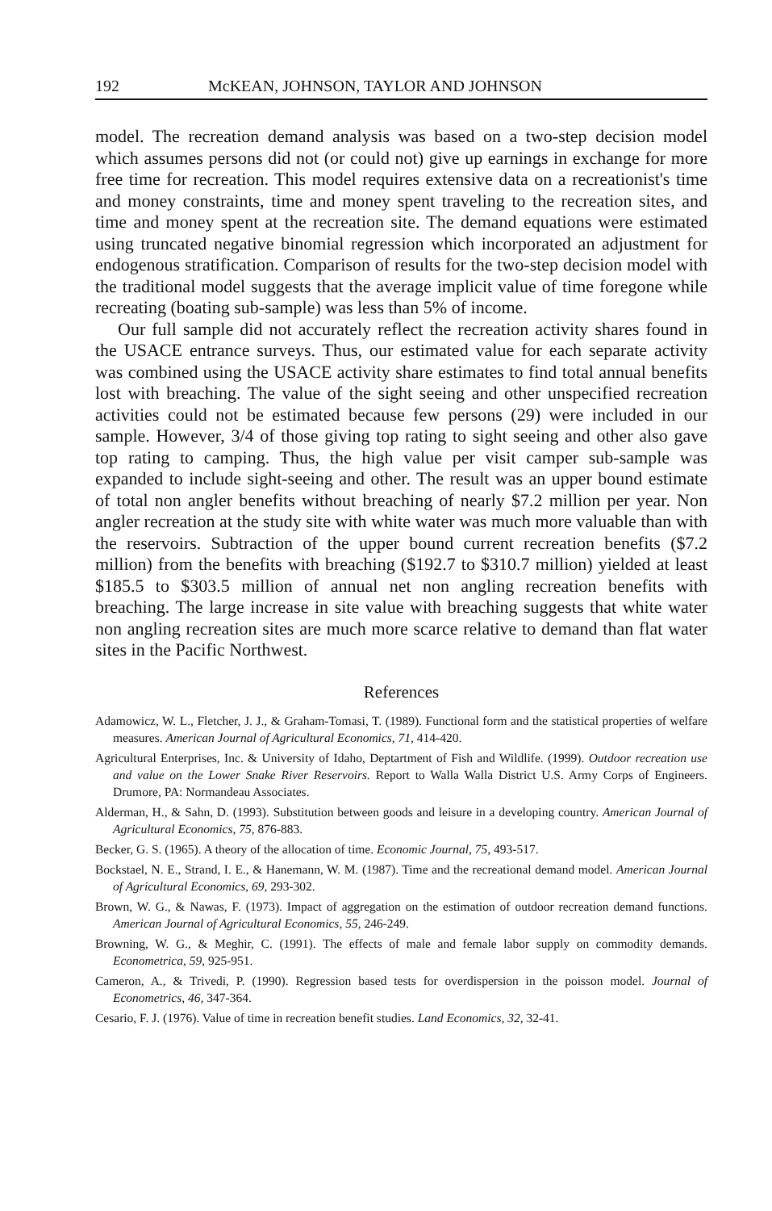192 McKEAN, JOHNSON, TAYLOR AND JOHNSON
model. The recreation demand analysis was based on a two-step decision model which assumes persons did not (or could not) give up earnings in exchange for more free time for recreation. This model requires extensive data on a recreationist's time and money constraints, time and money spent traveling to the recreation sites, and time and money spent at the recreation site. The demand equations were estimated using truncated negative binomial regression which incorporated an adjustment for endogenous stratification. Comparison of results for the two-step decision model with the traditional model suggests that the average implicit value of time foregone while recreating (boating sub-sample) was less than 5% of income.
Our full sample did not accurately reflect the recreation activity shares found in the USACE entrance surveys. Thus, our estimated value for each separate activity was combined using the USACE activity share estimates to find total annual benefits lost with breaching. The value of the sight seeing and other unspecified recreation activities could not be estimated because few persons (29) were included in our sample. However, 3/4 of those giving top rating to sight seeing and other also gave top rating to camping. Thus, the high value per visit camper sub-sample was expanded to include sight-seeing and other. The result was an upper bound estimate of total non angler benefits without breaching of nearly $7.2 million per year. Non angler recreation at the study site with white water was much more valuable than with the reservoirs. Subtraction of the upper bound current recreation benefits ($7.2 million) from the benefits with breaching ($192.7 to $310.7 million) yielded at least $185.5 to $303.5 million of annual net non angling recreation benefits with breaching. The large increase in site value with breaching suggests that white water non angling recreation sites are much more scarce relative to demand than flat water sites in the Pacific Northwest.
References
Adamowicz, W. L., Fletcher, J. J., & Graham-Tomasi, T. (1989). Functional form and the statistical properties of welfare measures. American Journal of Agricultural Economics, 71, 414-420.
Agricultural Enterprises, Inc. & University of Idaho, Deptartment of Fish and Wildlife. (1999). Outdoor recreation use and value on the Lower Snake River Reservoirs. Report to Walla Walla District U.S. Army Corps of Engineers. Drumore, PA: Normandeau Associates.
Alderman, H., & Sahn, D. (1993). Substitution between goods and leisure in a developing country. American Journal of Agricultural Economics, 75, 876-883.
Becker, G. S. (1965). A theory of the allocation of time. Economic Journal, 75, 493-517.
Bockstael, N. E., Strand, I. E., & Hanemann, W. M. (1987). Time and the recreational demand model. American Journal of Agricultural Economics, 69, 293-302.
Brown, W. G., & Nawas, F. (1973). Impact of aggregation on the estimation of outdoor recreation demand functions. American Journal of Agricultural Economics, 55, 246-249.
Browning, W. G., & Meghir, C. (1991). The effects of male and female labor supply on commodity demands. Econometrica, 59, 925-951.
Cameron, A., & Trivedi, P. (1990). Regression based tests for overdispersion in the poisson model. Journal of Econometrics, 46, 347-364.
Cesario, F. J. (1976). Value of time in recreation benefit studies. Land Economics, 32, 32-41.